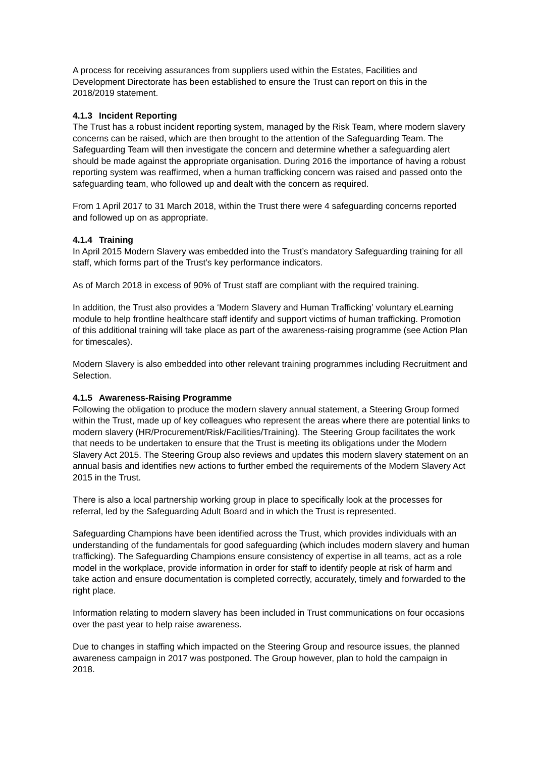A process for receiving assurances from suppliers used within the Estates, Facilities and Development Directorate has been established to ensure the Trust can report on this in the 2018/2019 statement.
4.1.3 Incident Reporting
The Trust has a robust incident reporting system, managed by the Risk Team, where modern slavery concerns can be raised, which are then brought to the attention of the Safeguarding Team. The Safeguarding Team will then investigate the concern and determine whether a safeguarding alert should be made against the appropriate organisation. During 2016 the importance of having a robust reporting system was reaffirmed, when a human trafficking concern was raised and passed onto the safeguarding team, who followed up and dealt with the concern as required.
From 1 April 2017 to 31 March 2018, within the Trust there were 4 safeguarding concerns reported and followed up on as appropriate.
4.1.4 Training
In April 2015 Modern Slavery was embedded into the Trust’s mandatory Safeguarding training for all staff, which forms part of the Trust’s key performance indicators.
As of March 2018 in excess of 90% of Trust staff are compliant with the required training.
In addition, the Trust also provides a ‘Modern Slavery and Human Trafficking’ voluntary eLearning module to help frontline healthcare staff identify and support victims of human trafficking. Promotion of this additional training will take place as part of the awareness-raising programme (see Action Plan for timescales).
Modern Slavery is also embedded into other relevant training programmes including Recruitment and Selection.
4.1.5 Awareness-Raising Programme
Following the obligation to produce the modern slavery annual statement, a Steering Group formed within the Trust, made up of key colleagues who represent the areas where there are potential links to modern slavery (HR/Procurement/Risk/Facilities/Training). The Steering Group facilitates the work that needs to be undertaken to ensure that the Trust is meeting its obligations under the Modern Slavery Act 2015. The Steering Group also reviews and updates this modern slavery statement on an annual basis and identifies new actions to further embed the requirements of the Modern Slavery Act 2015 in the Trust.
There is also a local partnership working group in place to specifically look at the processes for referral, led by the Safeguarding Adult Board and in which the Trust is represented.
Safeguarding Champions have been identified across the Trust, which provides individuals with an understanding of the fundamentals for good safeguarding (which includes modern slavery and human trafficking). The Safeguarding Champions ensure consistency of expertise in all teams, act as a role model in the workplace, provide information in order for staff to identify people at risk of harm and take action and ensure documentation is completed correctly, accurately, timely and forwarded to the right place.
Information relating to modern slavery has been included in Trust communications on four occasions over the past year to help raise awareness.
Due to changes in staffing which impacted on the Steering Group and resource issues, the planned awareness campaign in 2017 was postponed. The Group however, plan to hold the campaign in 2018.